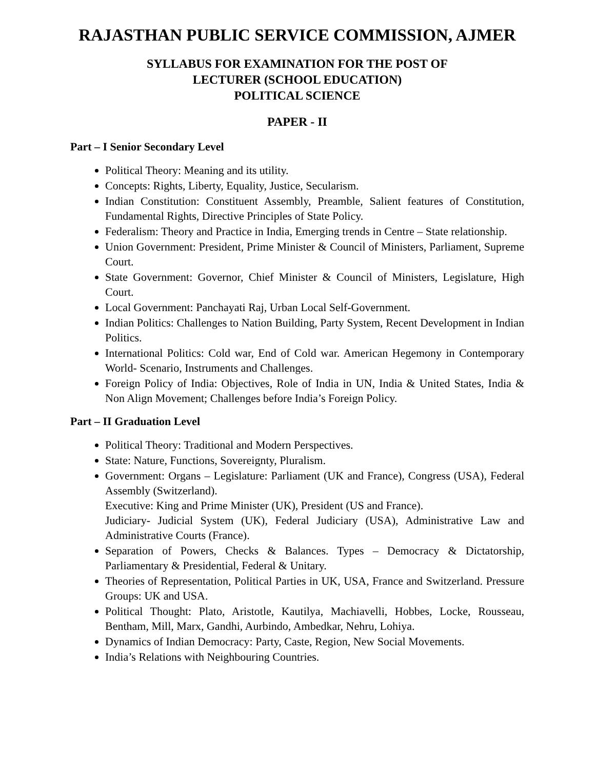RAJASTHAN PUBLIC SERVICE COMMISSION, AJMER
SYLLABUS FOR EXAMINATION FOR THE POST OF
LECTURER (SCHOOL EDUCATION)
POLITICAL SCIENCE
PAPER - II
Part – I Senior Secondary Level
Political Theory: Meaning and its utility.
Concepts: Rights, Liberty, Equality, Justice, Secularism.
Indian Constitution: Constituent Assembly, Preamble, Salient features of Constitution, Fundamental Rights, Directive Principles of State Policy.
Federalism: Theory and Practice in India, Emerging trends in Centre – State relationship.
Union Government: President, Prime Minister & Council of Ministers, Parliament, Supreme Court.
State Government: Governor, Chief Minister & Council of Ministers, Legislature, High Court.
Local Government: Panchayati Raj, Urban Local Self-Government.
Indian Politics: Challenges to Nation Building, Party System, Recent Development in Indian Politics.
International Politics: Cold war, End of Cold war. American Hegemony in Contemporary World- Scenario, Instruments and Challenges.
Foreign Policy of India: Objectives, Role of India in UN, India & United States, India & Non Align Movement; Challenges before India’s Foreign Policy.
Part – II Graduation Level
Political Theory: Traditional and Modern Perspectives.
State: Nature, Functions, Sovereignty, Pluralism.
Government: Organs – Legislature: Parliament (UK and France), Congress (USA), Federal Assembly (Switzerland).
Executive: King and Prime Minister (UK), President (US and France).
Judiciary- Judicial System (UK), Federal Judiciary (USA), Administrative Law and Administrative Courts (France).
Separation of Powers, Checks & Balances. Types – Democracy & Dictatorship, Parliamentary & Presidential, Federal & Unitary.
Theories of Representation, Political Parties in UK, USA, France and Switzerland. Pressure Groups: UK and USA.
Political Thought: Plato, Aristotle, Kautilya, Machiavelli, Hobbes, Locke, Rousseau, Bentham, Mill, Marx, Gandhi, Aurbindo, Ambedkar, Nehru, Lohiya.
Dynamics of Indian Democracy: Party, Caste, Region, New Social Movements.
India’s Relations with Neighbouring Countries.